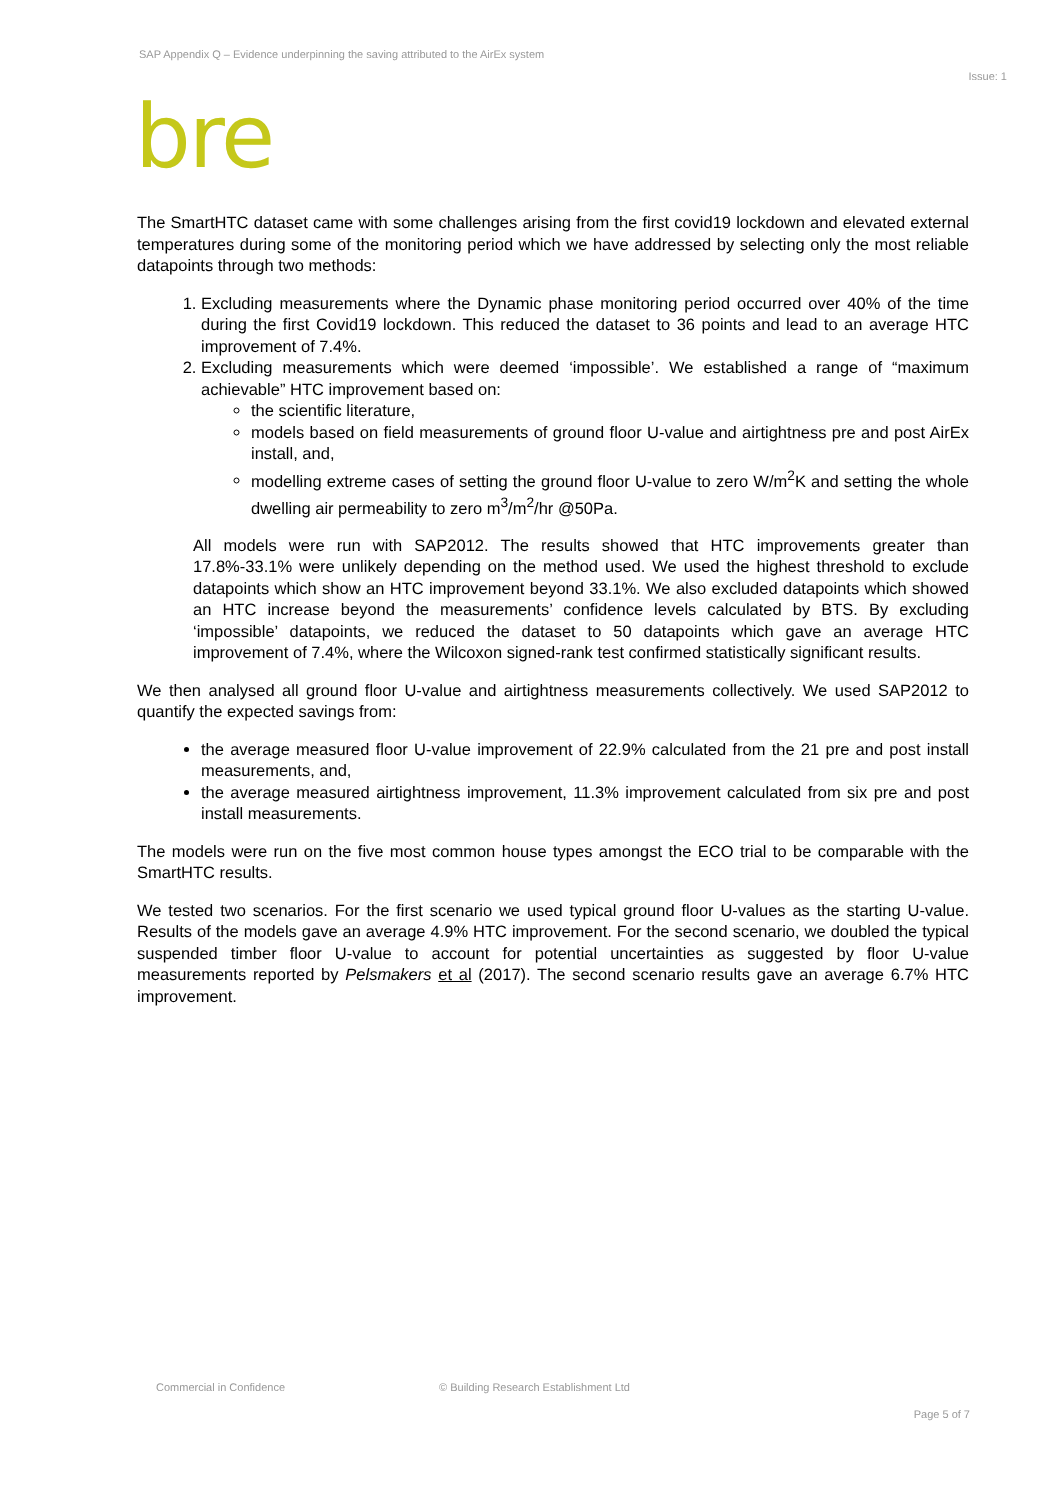SAP Appendix Q – Evidence underpinning the saving attributed to the AirEx system
Issue: 1
bre
The SmartHTC dataset came with some challenges arising from the first covid19 lockdown and elevated external temperatures during some of the monitoring period which we have addressed by selecting only the most reliable datapoints through two methods:
1. Excluding measurements where the Dynamic phase monitoring period occurred over 40% of the time during the first Covid19 lockdown. This reduced the dataset to 36 points and lead to an average HTC improvement of 7.4%.
2. Excluding measurements which were deemed ‘impossible’. We established a range of “maximum achievable” HTC improvement based on:
the scientific literature,
models based on field measurements of ground floor U-value and airtightness pre and post AirEx install, and,
modelling extreme cases of setting the ground floor U-value to zero W/m<sup>2</sup>K and setting the whole dwelling air permeability to zero m<sup>3</sup>/m<sup>2</sup>/hr @50Pa.
All models were run with SAP2012. The results showed that HTC improvements greater than 17.8%-33.1% were unlikely depending on the method used. We used the highest threshold to exclude datapoints which show an HTC improvement beyond 33.1%. We also excluded datapoints which showed an HTC increase beyond the measurements’ confidence levels calculated by BTS. By excluding ‘impossible’ datapoints, we reduced the dataset to 50 datapoints which gave an average HTC improvement of 7.4%, where the Wilcoxon signed-rank test confirmed statistically significant results.
We then analysed all ground floor U-value and airtightness measurements collectively. We used SAP2012 to quantify the expected savings from:
the average measured floor U-value improvement of 22.9% calculated from the 21 pre and post install measurements, and,
the average measured airtightness improvement, 11.3% improvement calculated from six pre and post install measurements.
The models were run on the five most common house types amongst the ECO trial to be comparable with the SmartHTC results.
We tested two scenarios. For the first scenario we used typical ground floor U-values as the starting U-value. Results of the models gave an average 4.9% HTC improvement. For the second scenario, we doubled the typical suspended timber floor U-value to account for potential uncertainties as suggested by floor U-value measurements reported by Pelsmakers et al (2017). The second scenario results gave an average 6.7% HTC improvement.
Commercial in Confidence © Building Research Establishment Ltd
Page 5 of 7